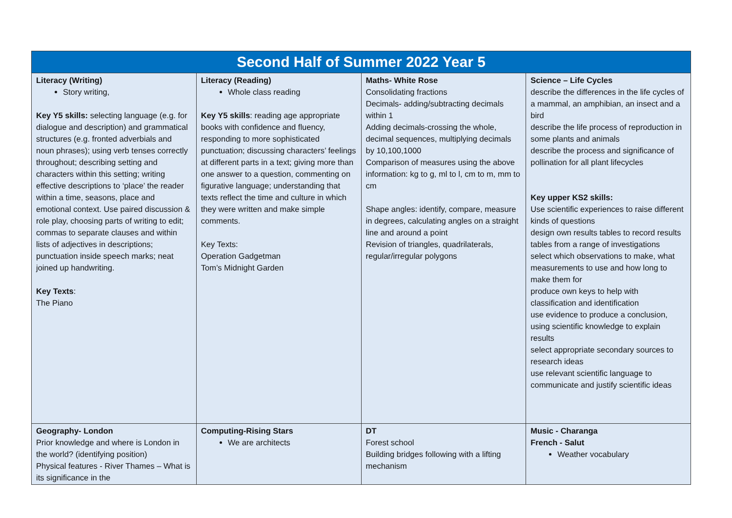| Second Half of Summer 2022 Year 5 | | | |
| --- | --- | --- | --- |
| Literacy (Writing) Story writing, Key Y5 skills: selecting language (e.g. for dialogue and description) and grammatical structures (e.g. fronted adverbials and noun phrases); using verb tenses correctly throughout; describing setting and characters within this setting; writing effective descriptions to ‘place’ the reader within a time, seasons, place and emotional context. Use paired discussion & role play, choosing parts of writing to edit; commas to separate clauses and within lists of adjectives in descriptions; punctuation inside speech marks; neat joined up handwriting. Key Texts : The Piano | Literacy (Reading) Whole class reading Key Y5 skills : reading age appropriate books with confidence and fluency, responding to more sophisticated punctuation; discussing characters’ feelings at different parts in a text; giving more than one answer to a question, commenting on figurative language; understanding that texts reflect the time and culture in which they were written and make simple comments. Key Texts: Operation Gadgetman Tom’s Midnight Garden | Maths- White Rose Consolidating fractions Decimals- adding/subtracting decimals within 1 Adding decimals-crossing the whole, decimal sequences, multiplying decimals by 10,100,1000 Comparison of measures using the above information: kg to g, ml to l, cm to m, mm to cm Shape angles: identify, compare, measure in degrees, calculating angles on a straight line and around a point Revision of triangles, quadrilaterals, regular/irregular polygons | Science – Life Cycles describe the differences in the life cycles of a mammal, an amphibian, an insect and a bird describe the life process of reproduction in some plants and animals describe the process and significance of pollination for all plant lifecycles Key upper KS2 skills: Use scientific experiences to raise different kinds of questions design own results tables to record results tables from a range of investigations select which observations to make, what measurements to use and how long to make them for produce own keys to help with classification and identification use evidence to produce a conclusion, using scientific knowledge to explain results select appropriate secondary sources to research ideas use relevant scientific language to communicate and justify scientific ideas |
| Geography- London Prior knowledge and where is London in the world? (identifying position) Physical features - River Thames – What is its significance in the | Computing-Rising Stars We are architects | DT Forest school Building bridges following with a lifting mechanism | Music - Charanga French - Salut Weather vocabulary |